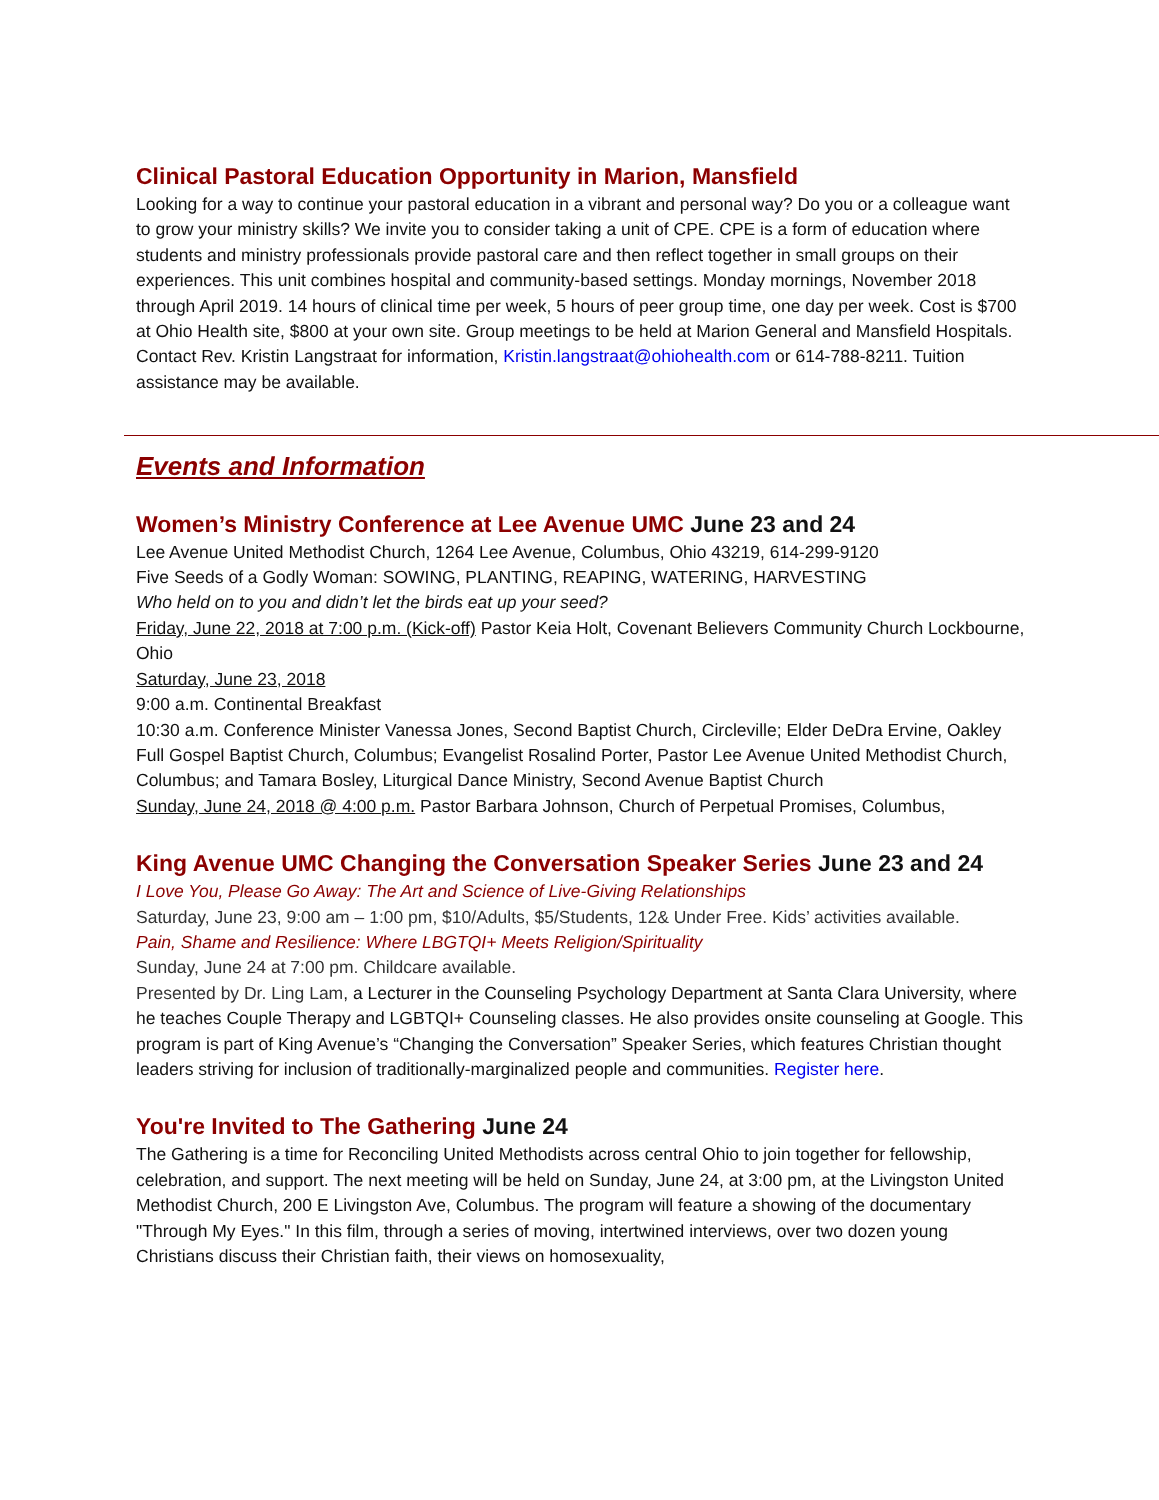Clinical Pastoral Education Opportunity in Marion, Mansfield
Looking for a way to continue your pastoral education in a vibrant and personal way? Do you or a colleague want to grow your ministry skills? We invite you to consider taking a unit of CPE. CPE is a form of education where students and ministry professionals provide pastoral care and then reflect together in small groups on their experiences. This unit combines hospital and community-based settings. Monday mornings, November 2018 through April 2019. 14 hours of clinical time per week, 5 hours of peer group time, one day per week. Cost is $700 at Ohio Health site, $800 at your own site. Group meetings to be held at Marion General and Mansfield Hospitals. Contact Rev. Kristin Langstraat for information, Kristin.langstraat@ohiohealth.com or 614-788-8211. Tuition assistance may be available.
Events and Information
Women’s Ministry Conference at Lee Avenue UMC June 23 and 24
Lee Avenue United Methodist Church, 1264 Lee Avenue, Columbus, Ohio 43219, 614-299-9120
Five Seeds of a Godly Woman: SOWING, PLANTING, REAPING, WATERING, HARVESTING
Who held on to you and didn’t let the birds eat up your seed?
Friday, June 22, 2018 at 7:00 p.m. (Kick-off) Pastor Keia Holt, Covenant Believers Community Church Lockbourne, Ohio
Saturday, June 23, 2018
9:00 a.m. Continental Breakfast
10:30 a.m. Conference Minister Vanessa Jones, Second Baptist Church, Circleville; Elder DeDra Ervine, Oakley Full Gospel Baptist Church, Columbus; Evangelist Rosalind Porter, Pastor Lee Avenue United Methodist Church, Columbus; and Tamara Bosley, Liturgical Dance Ministry, Second Avenue Baptist Church
Sunday, June 24, 2018 @ 4:00 p.m. Pastor Barbara Johnson, Church of Perpetual Promises, Columbus,
King Avenue UMC Changing the Conversation Speaker Series June 23 and 24
I Love You, Please Go Away: The Art and Science of Live-Giving Relationships
Saturday, June 23, 9:00 am – 1:00 pm, $10/Adults, $5/Students, 12& Under Free. Kids’ activities available.
Pain, Shame and Resilience: Where LBGTQI+ Meets Religion/Spirituality
Sunday, June 24 at 7:00 pm. Childcare available.
Presented by Dr. Ling Lam, a Lecturer in the Counseling Psychology Department at Santa Clara University, where he teaches Couple Therapy and LGBTQI+ Counseling classes. He also provides onsite counseling at Google. This program is part of King Avenue’s “Changing the Conversation” Speaker Series, which features Christian thought leaders striving for inclusion of traditionally-marginalized people and communities. Register here.
You're Invited to The Gathering June 24
The Gathering is a time for Reconciling United Methodists across central Ohio to join together for fellowship, celebration, and support. The next meeting will be held on Sunday, June 24, at 3:00 pm, at the Livingston United Methodist Church, 200 E Livingston Ave, Columbus. The program will feature a showing of the documentary "Through My Eyes." In this film, through a series of moving, intertwined interviews, over two dozen young Christians discuss their Christian faith, their views on homosexuality,